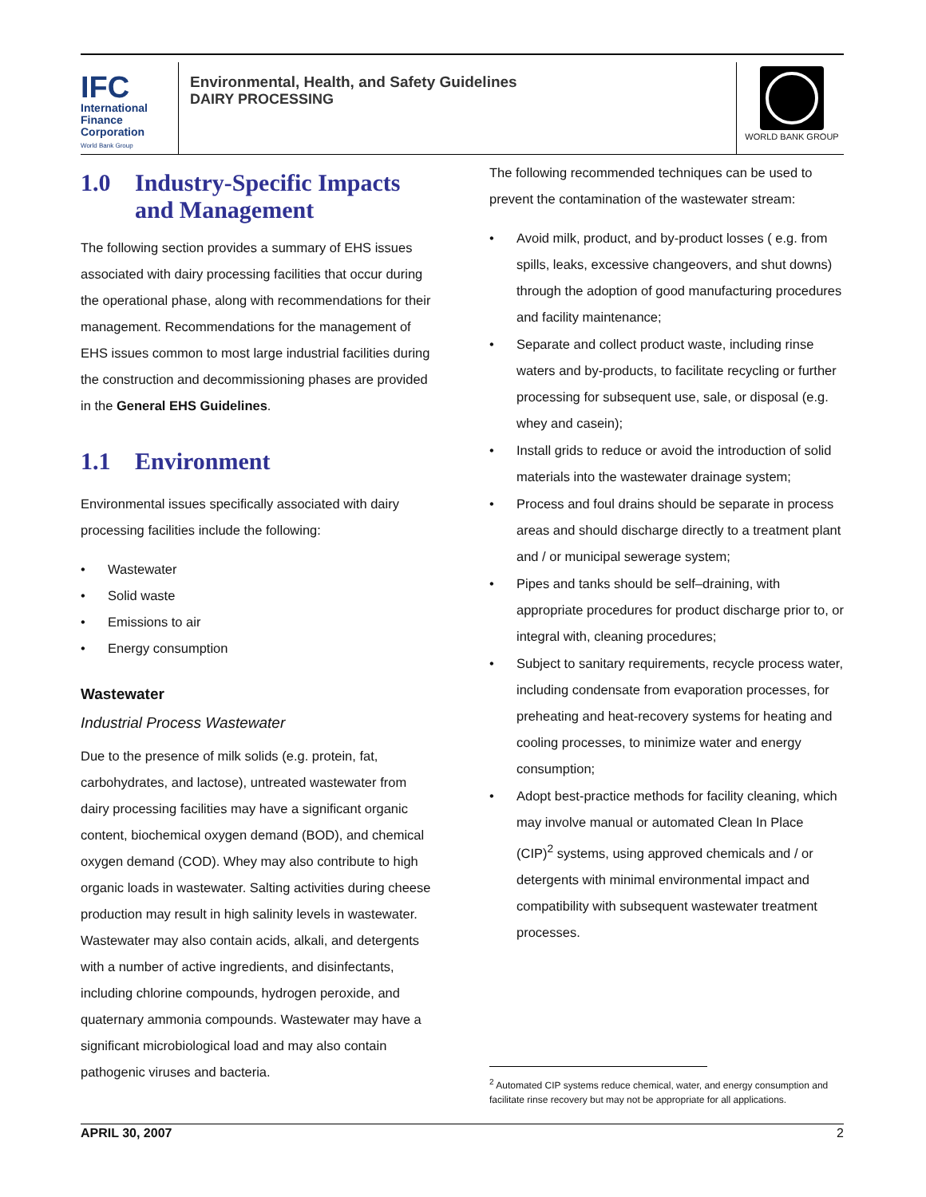IFC
International
Finance
Corporation
World Bank Group
Environmental, Health, and Safety Guidelines
DAIRY PROCESSING
WORLD BANK GROUP
1.0 Industry-Specific Impacts and Management
The following section provides a summary of EHS issues associated with dairy processing facilities that occur during the operational phase, along with recommendations for their management. Recommendations for the management of EHS issues common to most large industrial facilities during the construction and decommissioning phases are provided in the General EHS Guidelines.
1.1 Environment
Environmental issues specifically associated with dairy processing facilities include the following:
Wastewater
Solid waste
Emissions to air
Energy consumption
Wastewater
Industrial Process Wastewater
Due to the presence of milk solids (e.g. protein, fat, carbohydrates, and lactose), untreated wastewater from dairy processing facilities may have a significant organic content, biochemical oxygen demand (BOD), and chemical oxygen demand (COD). Whey may also contribute to high organic loads in wastewater. Salting activities during cheese production may result in high salinity levels in wastewater. Wastewater may also contain acids, alkali, and detergents with a number of active ingredients, and disinfectants, including chlorine compounds, hydrogen peroxide, and quaternary ammonia compounds. Wastewater may have a significant microbiological load and may also contain pathogenic viruses and bacteria.
The following recommended techniques can be used to prevent the contamination of the wastewater stream:
Avoid milk, product, and by-product losses ( e.g. from spills, leaks, excessive changeovers, and shut downs) through the adoption of good manufacturing procedures and facility maintenance;
Separate and collect product waste, including rinse waters and by-products, to facilitate recycling or further processing for subsequent use, sale, or disposal (e.g. whey and casein);
Install grids to reduce or avoid the introduction of solid materials into the wastewater drainage system;
Process and foul drains should be separate in process areas and should discharge directly to a treatment plant and / or municipal sewerage system;
Pipes and tanks should be self–draining, with appropriate procedures for product discharge prior to, or integral with, cleaning procedures;
Subject to sanitary requirements, recycle process water, including condensate from evaporation processes, for preheating and heat-recovery systems for heating and cooling processes, to minimize water and energy consumption;
Adopt best-practice methods for facility cleaning, which may involve manual or automated Clean In Place (CIP)<sup>2</sup> systems, using approved chemicals and / or detergents with minimal environmental impact and compatibility with subsequent wastewater treatment processes.
<sup>2</sup> Automated CIP systems reduce chemical, water, and energy consumption and facilitate rinse recovery but may not be appropriate for all applications.
APRIL 30, 2007 2